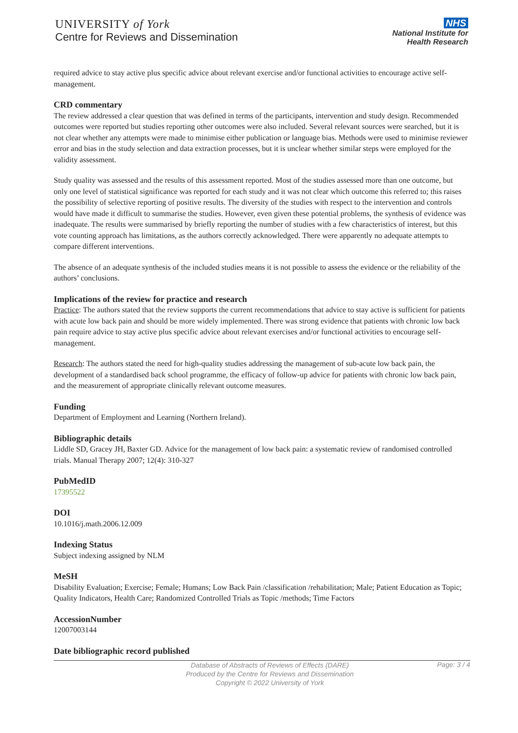UNIVERSITY of York
Centre for Reviews and Dissemination
NHS
National Institute for
Health Research
required advice to stay active plus specific advice about relevant exercise and/or functional activities to encourage active self-management.
CRD commentary
The review addressed a clear question that was defined in terms of the participants, intervention and study design. Recommended outcomes were reported but studies reporting other outcomes were also included. Several relevant sources were searched, but it is not clear whether any attempts were made to minimise either publication or language bias. Methods were used to minimise reviewer error and bias in the study selection and data extraction processes, but it is unclear whether similar steps were employed for the validity assessment.
Study quality was assessed and the results of this assessment reported. Most of the studies assessed more than one outcome, but only one level of statistical significance was reported for each study and it was not clear which outcome this referred to; this raises the possibility of selective reporting of positive results. The diversity of the studies with respect to the intervention and controls would have made it difficult to summarise the studies. However, even given these potential problems, the synthesis of evidence was inadequate. The results were summarised by briefly reporting the number of studies with a few characteristics of interest, but this vote counting approach has limitations, as the authors correctly acknowledged. There were apparently no adequate attempts to compare different interventions.
The absence of an adequate synthesis of the included studies means it is not possible to assess the evidence or the reliability of the authors’ conclusions.
Implications of the review for practice and research
Practice: The authors stated that the review supports the current recommendations that advice to stay active is sufficient for patients with acute low back pain and should be more widely implemented. There was strong evidence that patients with chronic low back pain require advice to stay active plus specific advice about relevant exercises and/or functional activities to encourage self-management.
Research: The authors stated the need for high-quality studies addressing the management of sub-acute low back pain, the development of a standardised back school programme, the efficacy of follow-up advice for patients with chronic low back pain, and the measurement of appropriate clinically relevant outcome measures.
Funding
Department of Employment and Learning (Northern Ireland).
Bibliographic details
Liddle SD, Gracey JH, Baxter GD. Advice for the management of low back pain: a systematic review of randomised controlled trials. Manual Therapy 2007; 12(4): 310-327
PubMedID
17395522
DOI
10.1016/j.math.2006.12.009
Indexing Status
Subject indexing assigned by NLM
MeSH
Disability Evaluation; Exercise; Female; Humans; Low Back Pain /classification /rehabilitation; Male; Patient Education as Topic; Quality Indicators, Health Care; Randomized Controlled Trials as Topic /methods; Time Factors
AccessionNumber
12007003144
Date bibliographic record published
Database of Abstracts of Reviews of Effects (DARE)
Produced by the Centre for Reviews and Dissemination
Copyright © 2022 University of York
Page: 3 / 4